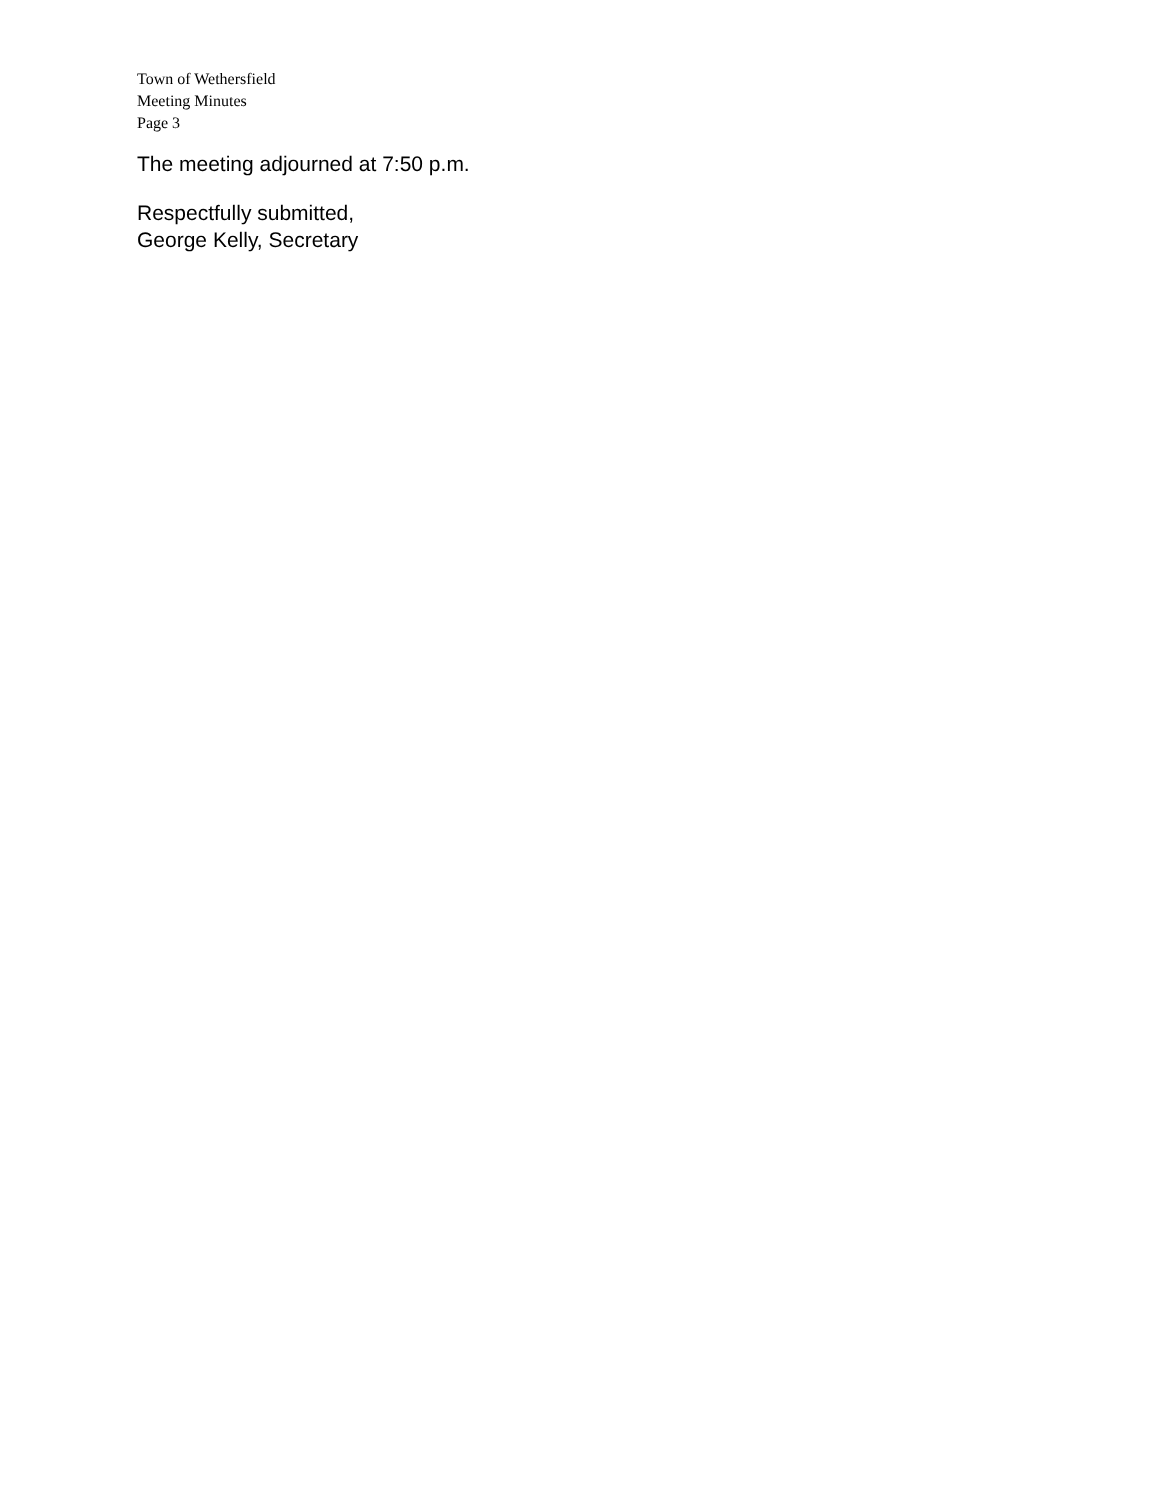Town of Wethersfield
Meeting Minutes
Page 3
The meeting adjourned at 7:50 p.m.
Respectfully submitted,
George Kelly, Secretary